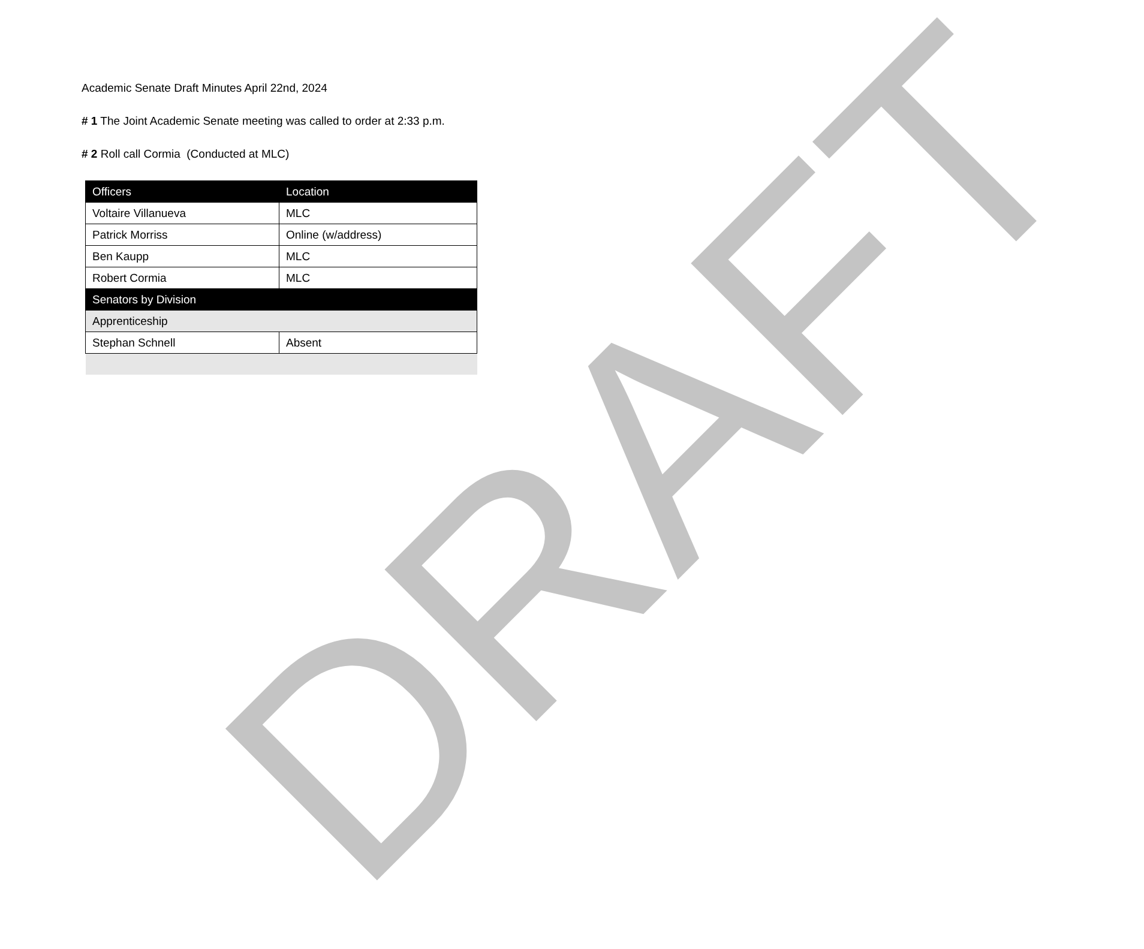DRAFT
Academic Senate Draft Minutes April 22nd, 2024
# 1 The Joint Academic Senate meeting was called to order at 2:33 p.m.
# 2 Roll call Cormia (Conducted at MLC)
| Officers | Location |
| Voltaire Villanueva | MLC |
| Patrick Morriss | Online (w/address) |
| Ben Kaupp | MLC |
| Robert Cormia | MLC |
| Senators by Division | |
| Apprenticeship | |
| Stephan Schnell | Absent |